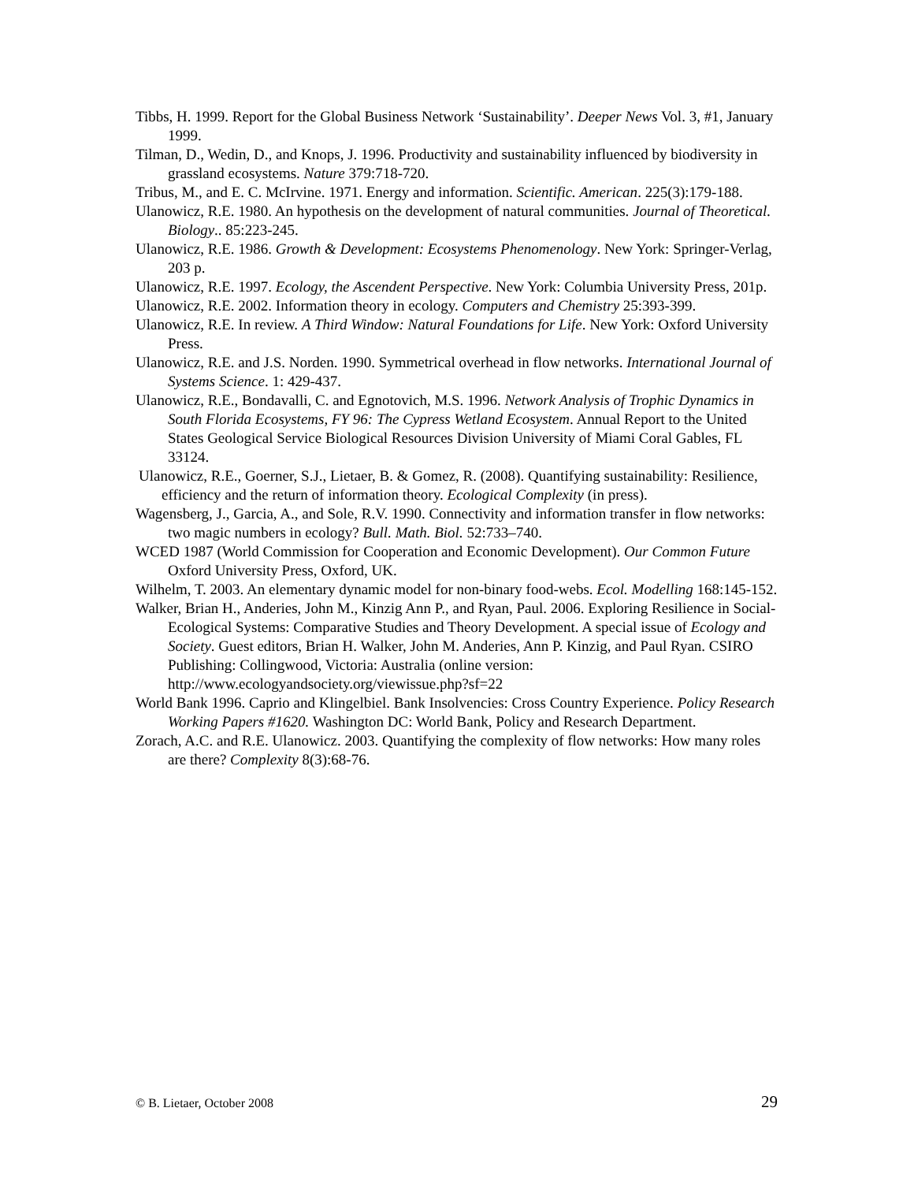Tibbs, H. 1999. Report for the Global Business Network ‘Sustainability’. Deeper News Vol. 3, #1, January 1999.
Tilman, D., Wedin, D., and Knops, J. 1996. Productivity and sustainability influenced by biodiversity in grassland ecosystems. Nature 379:718-720.
Tribus, M., and E. C. McIrvine. 1971. Energy and information. Scientific. American. 225(3):179-188.
Ulanowicz, R.E. 1980. An hypothesis on the development of natural communities. Journal of Theoretical. Biology.. 85:223-245.
Ulanowicz, R.E. 1986. Growth & Development: Ecosystems Phenomenology. New York: Springer-Verlag, 203 p.
Ulanowicz, R.E. 1997. Ecology, the Ascendent Perspective. New York: Columbia University Press, 201p.
Ulanowicz, R.E. 2002. Information theory in ecology. Computers and Chemistry 25:393-399.
Ulanowicz, R.E. In review. A Third Window: Natural Foundations for Life. New York: Oxford University Press.
Ulanowicz, R.E. and J.S. Norden. 1990. Symmetrical overhead in flow networks. International Journal of Systems Science. 1: 429-437.
Ulanowicz, R.E., Bondavalli, C. and Egnotovich, M.S. 1996. Network Analysis of Trophic Dynamics in South Florida Ecosystems, FY 96: The Cypress Wetland Ecosystem. Annual Report to the United States Geological Service Biological Resources Division University of Miami Coral Gables, FL 33124.
Ulanowicz, R.E., Goerner, S.J., Lietaer, B. & Gomez, R. (2008). Quantifying sustainability: Resilience, efficiency and the return of information theory. Ecological Complexity (in press).
Wagensberg, J., Garcia, A., and Sole, R.V. 1990. Connectivity and information transfer in flow networks: two magic numbers in ecology? Bull. Math. Biol. 52:733–740.
WCED 1987 (World Commission for Cooperation and Economic Development). Our Common Future Oxford University Press, Oxford, UK.
Wilhelm, T. 2003. An elementary dynamic model for non-binary food-webs. Ecol. Modelling 168:145-152.
Walker, Brian H., Anderies, John M., Kinzig Ann P., and Ryan, Paul. 2006. Exploring Resilience in Social-Ecological Systems: Comparative Studies and Theory Development. A special issue of Ecology and Society. Guest editors, Brian H. Walker, John M. Anderies, Ann P. Kinzig, and Paul Ryan. CSIRO Publishing: Collingwood, Victoria: Australia (online version: http://www.ecologyandsociety.org/viewissue.php?sf=22
World Bank 1996. Caprio and Klingelbiel. Bank Insolvencies: Cross Country Experience. Policy Research Working Papers #1620. Washington DC: World Bank, Policy and Research Department.
Zorach, A.C. and R.E. Ulanowicz. 2003. Quantifying the complexity of flow networks: How many roles are there? Complexity 8(3):68-76.
© B. Lietaer, October 2008 29